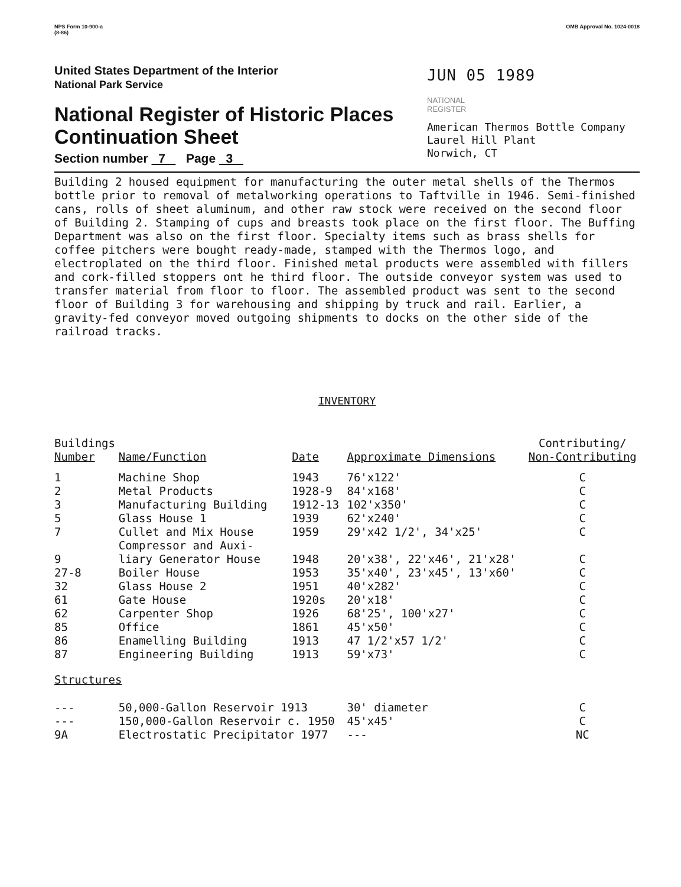NPS Form 10-900-a
(8-86)
OMB Approval No. 1024-0018
United States Department of the Interior
National Park Service
National Register of Historic Places
Continuation Sheet
Section number 7 Page 3
JUN 05 1989
NATIONAL
REGISTER
American Thermos Bottle Company
Laurel Hill Plant
Norwich, CT
Building 2 housed equipment for manufacturing the outer metal shells of the Thermos bottle prior to removal of metalworking operations to Taftville in 1946. Semi-finished cans, rolls of sheet aluminum, and other raw stock were received on the second floor of Building 2. Stamping of cups and breasts took place on the first floor. The Buffing Department was also on the first floor. Specialty items such as brass shells for coffee pitchers were bought ready-made, stamped with the Thermos logo, and electroplated on the third floor. Finished metal products were assembled with fillers and cork-filled stoppers ont he third floor. The outside conveyor system was used to transfer material from floor to floor. The assembled product was sent to the second floor of Building 3 for warehousing and shipping by truck and rail. Earlier, a gravity-fed conveyor moved outgoing shipments to docks on the other side of the railroad tracks.
INVENTORY
| Buildings Number | Name/Function | Date | Approximate Dimensions | Contributing/ Non-Contributing |
| --- | --- | --- | --- | --- |
| 1 | Machine Shop | 1943 | 76'x122' | C |
| 2 | Metal Products | 1928-9 | 84'x168' | C |
| 3 | Manufacturing Building | 1912-13 | 102'x350' | C |
| 5 | Glass House 1 | 1939 | 62'x240' | C |
| 7 | Cullet and Mix House | 1959 | 29'x42 1/2', 34'x25' | C |
| 9 | Compressor and Auxi- liary Generator House | 1948 | 20'x38', 22'x46', 21'x28' | C |
| 27-8 | Boiler House | 1953 | 35'x40', 23'x45', 13'x60' | C |
| 32 | Glass House 2 | 1951 | 40'x282' | C |
| 61 | Gate House | 1920s | 20'x18' | C |
| 62 | Carpenter Shop | 1926 | 68'25', 100'x27' | C |
| 85 | Office | 1861 | 45'x50' | C |
| 86 | Enamelling Building | 1913 | 47 1/2'x57 1/2' | C |
| 87 | Engineering Building | 1913 | 59'x73' | C |
| Structures | | | | |
| --- | 50,000-Gallon Reservoir 1913 | | 30' diameter | C |
| --- | 150,000-Gallon Reservoir c. 1950 | | 45'x45' | C |
| 9A | Electrostatic Precipitator 1977 | | --- | NC |